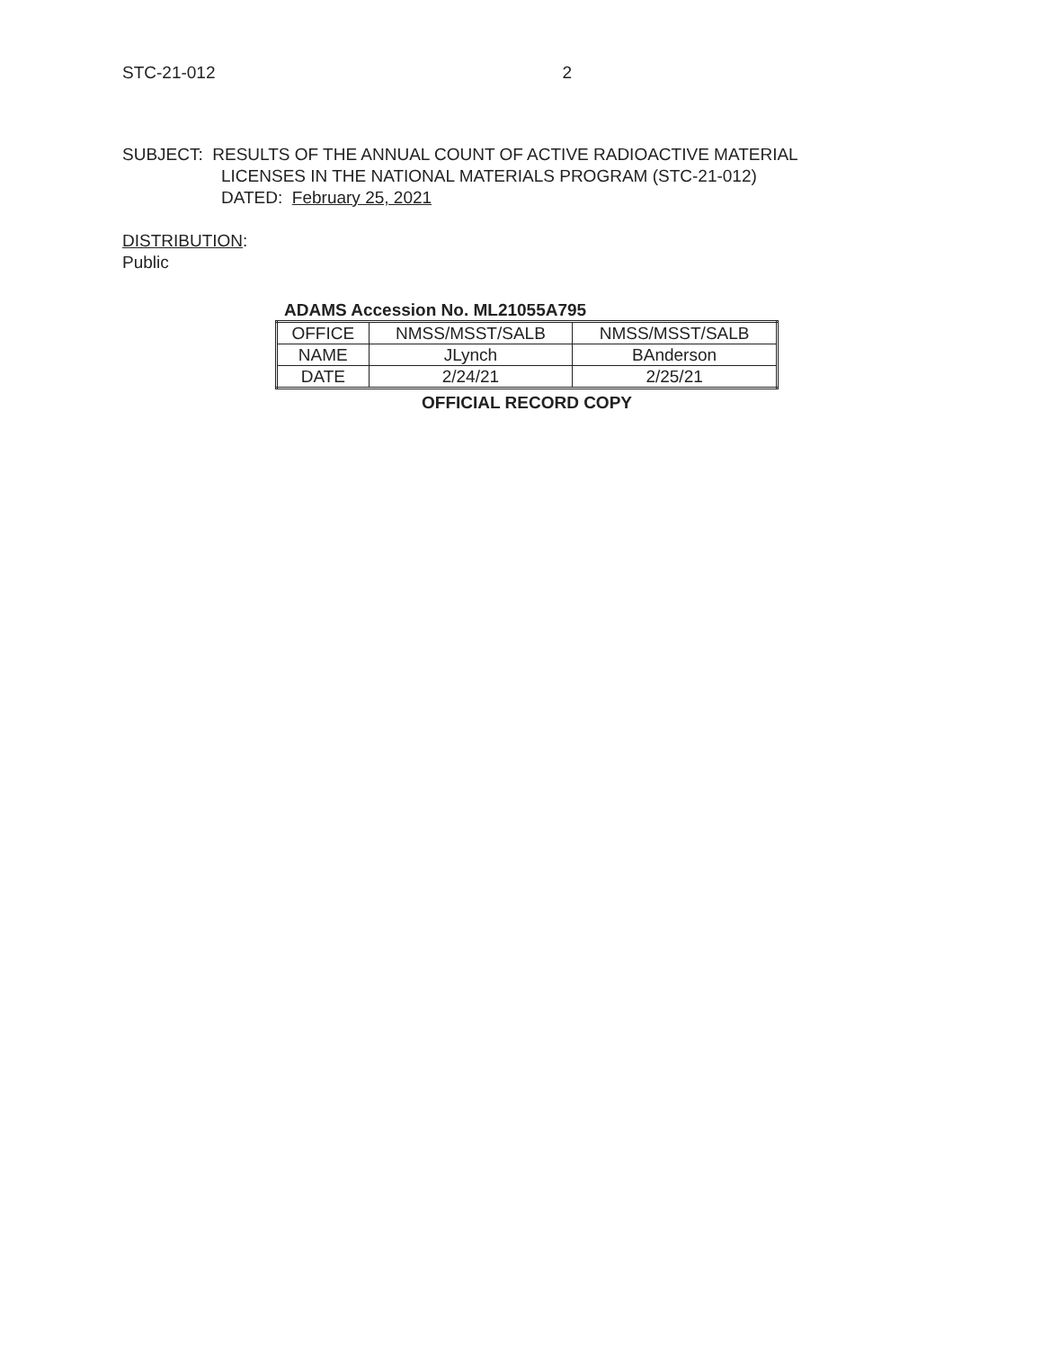STC-21-012 2
SUBJECT: RESULTS OF THE ANNUAL COUNT OF ACTIVE RADIOACTIVE MATERIAL
LICENSES IN THE NATIONAL MATERIALS PROGRAM (STC-21-012)
DATED: February 25, 2021
DISTRIBUTION:
Public
ADAMS Accession No. ML21055A795
| OFFICE | NMSS/MSST/SALB | NMSS/MSST/SALB |
| NAME | JLynch | BAnderson |
| DATE | 2/24/21 | 2/25/21 |
OFFICIAL RECORD COPY